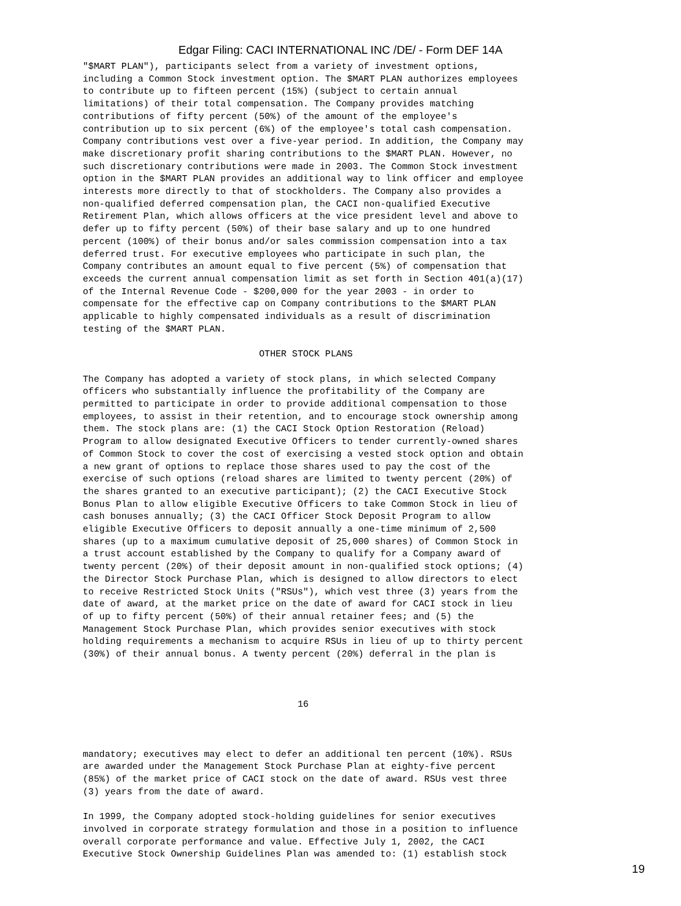Edgar Filing: CACI INTERNATIONAL INC /DE/ - Form DEF 14A
"$MART PLAN"), participants select from a variety of investment options,
including a Common Stock investment option. The $MART PLAN authorizes employees
to contribute up to fifteen percent (15%) (subject to certain annual
limitations) of their total compensation. The Company provides matching
contributions of fifty percent (50%) of the amount of the employee's
contribution up to six percent (6%) of the employee's total cash compensation.
Company contributions vest over a five-year period. In addition, the Company may
make discretionary profit sharing contributions to the $MART PLAN. However, no
such discretionary contributions were made in 2003. The Common Stock investment
option in the $MART PLAN provides an additional way to link officer and employee
interests more directly to that of stockholders. The Company also provides a
non-qualified deferred compensation plan, the CACI non-qualified Executive
Retirement Plan, which allows officers at the vice president level and above to
defer up to fifty percent (50%) of their base salary and up to one hundred
percent (100%) of their bonus and/or sales commission compensation into a tax
deferred trust. For executive employees who participate in such plan, the
Company contributes an amount equal to five percent (5%) of compensation that
exceeds the current annual compensation limit as set forth in Section 401(a)(17)
of the Internal Revenue Code - $200,000 for the year 2003 - in order to
compensate for the effective cap on Company contributions to the $MART PLAN
applicable to highly compensated individuals as a result of discrimination
testing of the $MART PLAN.

                                OTHER STOCK PLANS

The Company has adopted a variety of stock plans, in which selected Company
officers who substantially influence the profitability of the Company are
permitted to participate in order to provide additional compensation to those
employees, to assist in their retention, and to encourage stock ownership among
them. The stock plans are: (1) the CACI Stock Option Restoration (Reload)
Program to allow designated Executive Officers to tender currently-owned shares
of Common Stock to cover the cost of exercising a vested stock option and obtain
a new grant of options to replace those shares used to pay the cost of the
exercise of such options (reload shares are limited to twenty percent (20%) of
the shares granted to an executive participant); (2) the CACI Executive Stock
Bonus Plan to allow eligible Executive Officers to take Common Stock in lieu of
cash bonuses annually; (3) the CACI Officer Stock Deposit Program to allow
eligible Executive Officers to deposit annually a one-time minimum of 2,500
shares (up to a maximum cumulative deposit of 25,000 shares) of Common Stock in
a trust account established by the Company to qualify for a Company award of
twenty percent (20%) of their deposit amount in non-qualified stock options; (4)
the Director Stock Purchase Plan, which is designed to allow directors to elect
to receive Restricted Stock Units ("RSUs"), which vest three (3) years from the
date of award, at the market price on the date of award for CACI stock in lieu
of up to fifty percent (50%) of their annual retainer fees; and (5) the
Management Stock Purchase Plan, which provides senior executives with stock
holding requirements a mechanism to acquire RSUs in lieu of up to thirty percent
(30%) of their annual bonus. A twenty percent (20%) deferral in the plan is



                                       16



mandatory; executives may elect to defer an additional ten percent (10%). RSUs
are awarded under the Management Stock Purchase Plan at eighty-five percent
(85%) of the market price of CACI stock on the date of award. RSUs vest three
(3) years from the date of award.

In 1999, the Company adopted stock-holding guidelines for senior executives
involved in corporate strategy formulation and those in a position to influence
overall corporate performance and value. Effective July 1, 2002, the CACI
Executive Stock Ownership Guidelines Plan was amended to: (1) establish stock
19